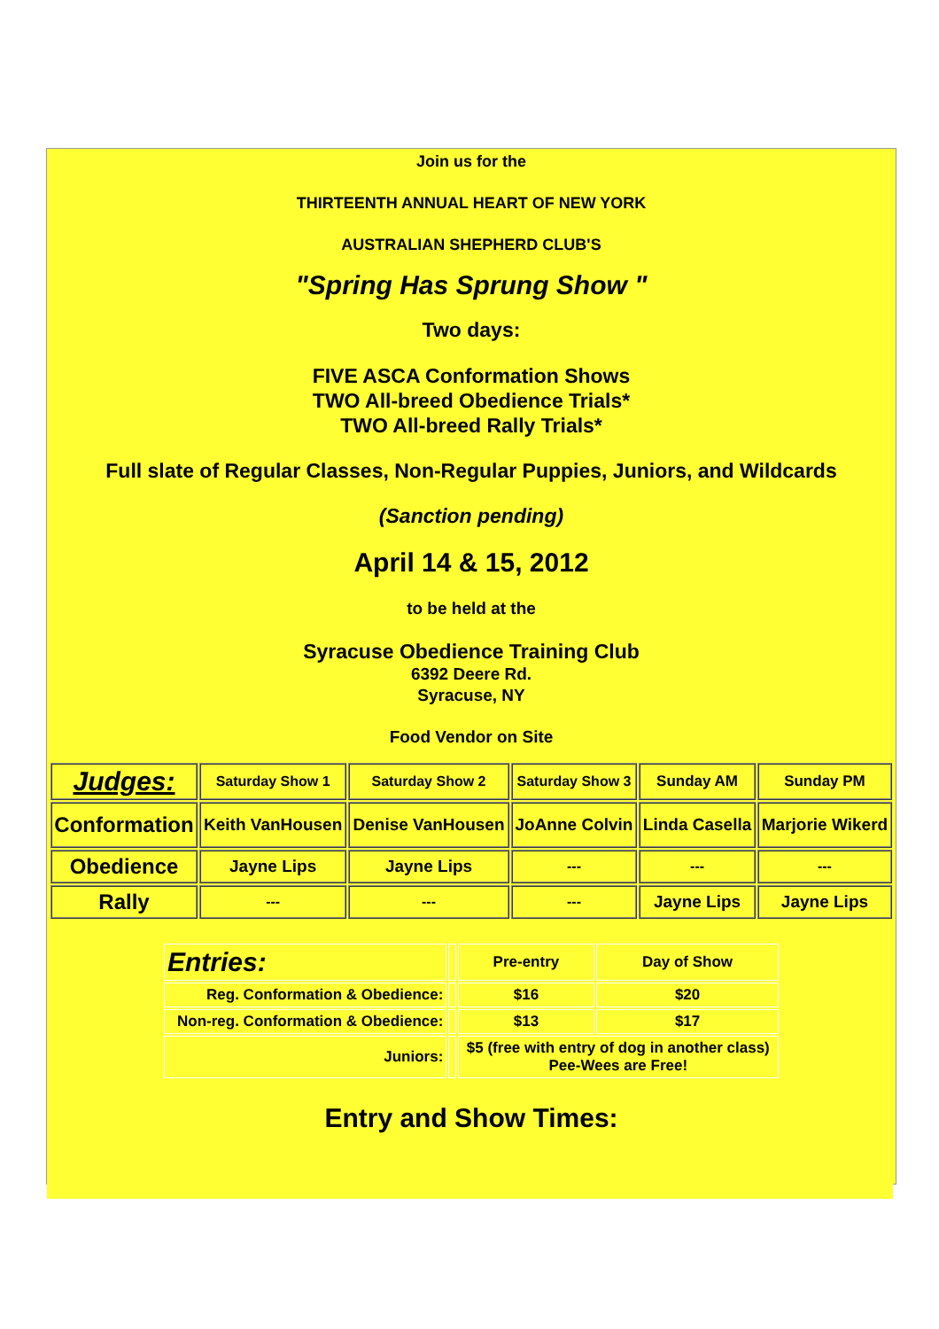Join us for the
THIRTEENTH ANNUAL HEART OF NEW YORK
AUSTRALIAN SHEPHERD CLUB'S
"Spring Has Sprung Show "
Two days:
FIVE ASCA Conformation Shows
TWO All-breed Obedience Trials*
TWO All-breed Rally Trials*
Full slate of Regular Classes, Non-Regular Puppies, Juniors, and Wildcards
(Sanction pending)
April 14 & 15, 2012
to be held at the
Syracuse Obedience Training Club
6392 Deere Rd.
Syracuse, NY
Food Vendor on Site
| Judges: | Saturday Show 1 | Saturday Show 2 | Saturday Show 3 | Sunday AM | Sunday PM |
| Conformation | Keith VanHousen | Denise VanHousen | JoAnne Colvin | Linda Casella | Marjorie Wikerd |
| Obedience | Jayne Lips | Jayne Lips | --- | --- | --- |
| Rally | --- | --- | --- | Jayne Lips | Jayne Lips |
| Entries: | | Pre-entry | Day of Show |
| Reg. Conformation & Obedience: | | $16 | $20 |
| Non-reg. Conformation & Obedience: | | $13 | $17 |
| Juniors: | | $5 (free with entry of dog in another class) Pee-Wees are Free! | |
Entry and Show Times: